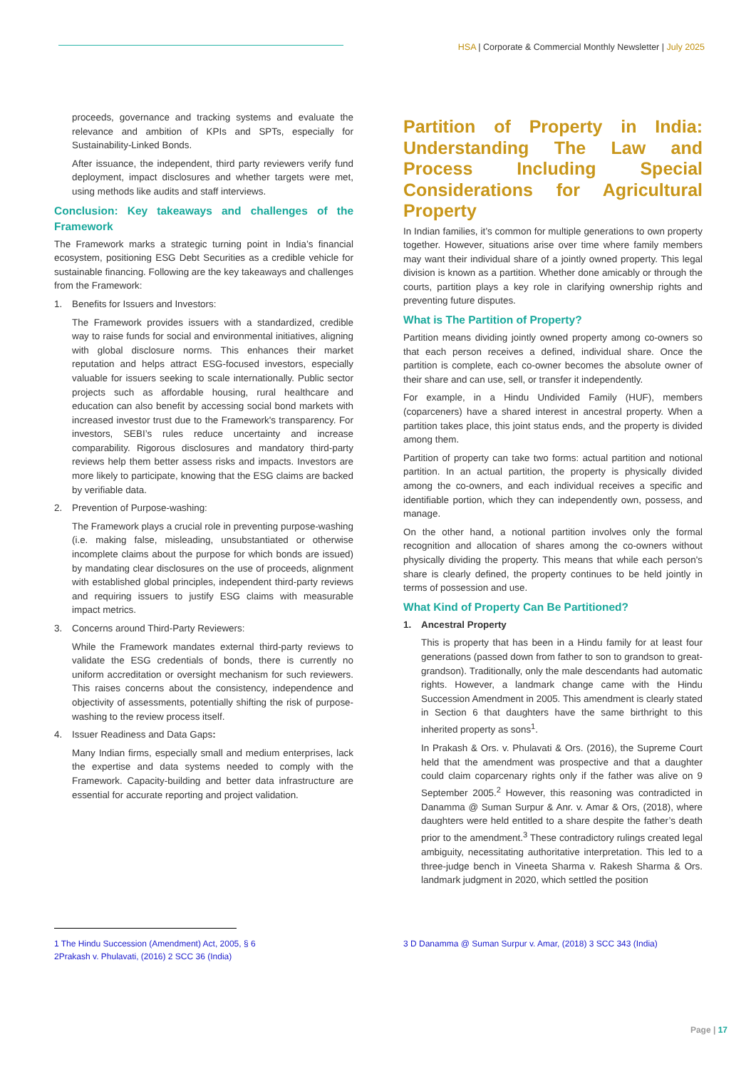HSA | Corporate & Commercial Monthly Newsletter | July 2025
proceeds, governance and tracking systems and evaluate the relevance and ambition of KPIs and SPTs, especially for Sustainability-Linked Bonds.
After issuance, the independent, third party reviewers verify fund deployment, impact disclosures and whether targets were met, using methods like audits and staff interviews.
Conclusion: Key takeaways and challenges of the Framework
The Framework marks a strategic turning point in India’s financial ecosystem, positioning ESG Debt Securities as a credible vehicle for sustainable financing. Following are the key takeaways and challenges from the Framework:
1. Benefits for Issuers and Investors:
The Framework provides issuers with a standardized, credible way to raise funds for social and environmental initiatives, aligning with global disclosure norms. This enhances their market reputation and helps attract ESG-focused investors, especially valuable for issuers seeking to scale internationally. Public sector projects such as affordable housing, rural healthcare and education can also benefit by accessing social bond markets with increased investor trust due to the Framework's transparency. For investors, SEBI’s rules reduce uncertainty and increase comparability. Rigorous disclosures and mandatory third-party reviews help them better assess risks and impacts. Investors are more likely to participate, knowing that the ESG claims are backed by verifiable data.
2. Prevention of Purpose-washing:
The Framework plays a crucial role in preventing purpose-washing (i.e. making false, misleading, unsubstantiated or otherwise incomplete claims about the purpose for which bonds are issued) by mandating clear disclosures on the use of proceeds, alignment with established global principles, independent third-party reviews and requiring issuers to justify ESG claims with measurable impact metrics.
3. Concerns around Third-Party Reviewers:
While the Framework mandates external third-party reviews to validate the ESG credentials of bonds, there is currently no uniform accreditation or oversight mechanism for such reviewers. This raises concerns about the consistency, independence and objectivity of assessments, potentially shifting the risk of purpose-washing to the review process itself.
4. Issuer Readiness and Data Gaps:
Many Indian firms, especially small and medium enterprises, lack the expertise and data systems needed to comply with the Framework. Capacity-building and better data infrastructure are essential for accurate reporting and project validation.
Partition of Property in India: Understanding The Law and Process Including Special Considerations for Agricultural
Property
In Indian families, it’s common for multiple generations to own property together. However, situations arise over time where family members may want their individual share of a jointly owned property. This legal division is known as a partition. Whether done amicably or through the courts, partition plays a key role in clarifying ownership rights and preventing future disputes.
What is The Partition of Property?
Partition means dividing jointly owned property among co-owners so that each person receives a defined, individual share. Once the partition is complete, each co-owner becomes the absolute owner of their share and can use, sell, or transfer it independently.
For example, in a Hindu Undivided Family (HUF), members (coparceners) have a shared interest in ancestral property. When a partition takes place, this joint status ends, and the property is divided among them.
Partition of property can take two forms: actual partition and notional partition. In an actual partition, the property is physically divided among the co-owners, and each individual receives a specific and identifiable portion, which they can independently own, possess, and manage.
On the other hand, a notional partition involves only the formal recognition and allocation of shares among the co-owners without physically dividing the property. This means that while each person's share is clearly defined, the property continues to be held jointly in terms of possession and use.
What Kind of Property Can Be Partitioned?
1. Ancestral Property
This is property that has been in a Hindu family for at least four generations (passed down from father to son to grandson to great-grandson). Traditionally, only the male descendants had automatic rights. However, a landmark change came with the Hindu Succession Amendment in 2005. This amendment is clearly stated in Section 6 that daughters have the same birthright to this inherited property as sons<sup>1</sup>.
In Prakash & Ors. v. Phulavati & Ors. (2016), the Supreme Court held that the amendment was prospective and that a daughter could claim coparcenary rights only if the father was alive on 9 September 2005.<sup>2</sup> However, this reasoning was contradicted in Danamma @ Suman Surpur & Anr. v. Amar & Ors, (2018), where daughters were held entitled to a share despite the father’s death prior to the amendment.<sup>3</sup> These contradictory rulings created legal ambiguity, necessitating authoritative interpretation. This led to a three-judge bench in Vineeta Sharma v. Rakesh Sharma & Ors. landmark judgment in 2020, which settled the position
1 The Hindu Succession (Amendment) Act, 2005, § 6
2Prakash v. Phulavati, (2016) 2 SCC 36 (India)
3 D Danamma @ Suman Surpur v. Amar, (2018) 3 SCC 343 (India)
Page | 17